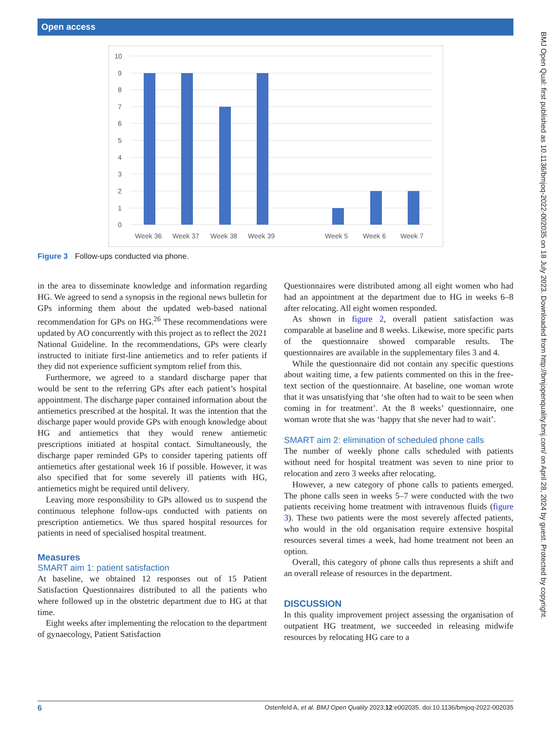Open access
BMJ Open Qual: first published as 10.1136/bmjoq-2022-002035 on 18 July 2023. Downloaded from http://bmjopenquality.bmj.com/ on April 28, 2024 by guest. Protected by copyright.
10
9
8
7
6
5
4
3
2
1
0
Week 36
Week 37
Week 38
Week 39
Week 5
Week 6
Week 7
Figure 3 Follow-ups conducted via phone.
in the area to disseminate knowledge and information regarding HG. We agreed to send a synopsis in the regional news bulletin for GPs informing them about the updated web-based national recommendation for GPs on HG.<sup>26</sup> These recommendations were updated by AO concurrently with this project as to reflect the 2021 National Guideline. In the recommendations, GPs were clearly instructed to initiate first-line antiemetics and to refer patients if they did not experience sufficient symptom relief from this.
Furthermore, we agreed to a standard discharge paper that would be sent to the referring GPs after each patient’s hospital appointment. The discharge paper contained information about the antiemetics prescribed at the hospital. It was the intention that the discharge paper would provide GPs with enough knowledge about HG and antiemetics that they would renew antiemetic prescriptions initiated at hospital contact. Simultaneously, the discharge paper reminded GPs to consider tapering patients off antiemetics after gestational week 16 if possible. However, it was also specified that for some severely ill patients with HG, antiemetics might be required until delivery.
Leaving more responsibility to GPs allowed us to suspend the continuous telephone follow-ups conducted with patients on prescription antiemetics. We thus spared hospital resources for patients in need of specialised hospital treatment.
Measures
SMART aim 1: patient satisfaction
At baseline, we obtained 12 responses out of 15 Patient Satisfaction Questionnaires distributed to all the patients who where followed up in the obstetric department due to HG at that time.
Eight weeks after implementing the relocation to the department of gynaecology, Patient Satisfaction
Questionnaires were distributed among all eight women who had had an appointment at the department due to HG in weeks 6–8 after relocating. All eight women responded.
As shown in figure 2, overall patient satisfaction was comparable at baseline and 8 weeks. Likewise, more specific parts of the questionnaire showed comparable results. The questionnaires are available in the supplementary files 3 and 4.
While the questionnaire did not contain any specific questions about waiting time, a few patients commented on this in the free-text section of the questionnaire. At baseline, one woman wrote that it was unsatisfying that ‘she often had to wait to be seen when coming in for treatment’. At the 8 weeks’ questionnaire, one woman wrote that she was ‘happy that she never had to wait’.
SMART aim 2: elimination of scheduled phone calls
The number of weekly phone calls scheduled with patients without need for hospital treatment was seven to nine prior to relocation and zero 3 weeks after relocating.
However, a new category of phone calls to patients emerged. The phone calls seen in weeks 5–7 were conducted with the two patients receiving home treatment with intravenous fluids (figure 3). These two patients were the most severely affected patients, who would in the old organisation require extensive hospital resources several times a week, had home treatment not been an option.
Overall, this category of phone calls thus represents a shift and an overall release of resources in the department.
DISCUSSION
In this quality improvement project assessing the organisation of outpatient HG treatment, we succeeded in releasing midwife resources by relocating HG care to a
6 Ostenfeld A, et al. BMJ Open Quality 2023;12:e002035. doi:10.1136/bmjoq-2022-002035